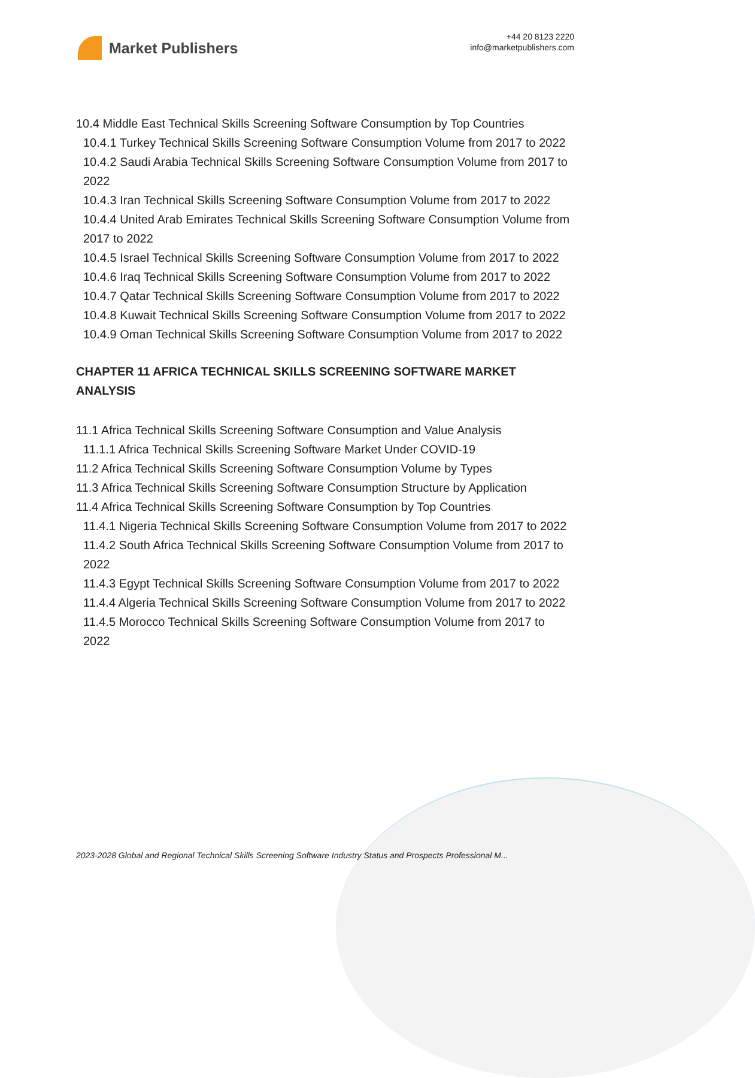Market Publishers
+44 20 8123 2220
info@marketpublishers.com
10.4 Middle East Technical Skills Screening Software Consumption by Top Countries
10.4.1 Turkey Technical Skills Screening Software Consumption Volume from 2017 to 2022
10.4.2 Saudi Arabia Technical Skills Screening Software Consumption Volume from 2017 to 2022
10.4.3 Iran Technical Skills Screening Software Consumption Volume from 2017 to 2022
10.4.4 United Arab Emirates Technical Skills Screening Software Consumption Volume from 2017 to 2022
10.4.5 Israel Technical Skills Screening Software Consumption Volume from 2017 to 2022
10.4.6 Iraq Technical Skills Screening Software Consumption Volume from 2017 to 2022
10.4.7 Qatar Technical Skills Screening Software Consumption Volume from 2017 to 2022
10.4.8 Kuwait Technical Skills Screening Software Consumption Volume from 2017 to 2022
10.4.9 Oman Technical Skills Screening Software Consumption Volume from 2017 to 2022
CHAPTER 11 AFRICA TECHNICAL SKILLS SCREENING SOFTWARE MARKET ANALYSIS
11.1 Africa Technical Skills Screening Software Consumption and Value Analysis
11.1.1 Africa Technical Skills Screening Software Market Under COVID-19
11.2 Africa Technical Skills Screening Software Consumption Volume by Types
11.3 Africa Technical Skills Screening Software Consumption Structure by Application
11.4 Africa Technical Skills Screening Software Consumption by Top Countries
11.4.1 Nigeria Technical Skills Screening Software Consumption Volume from 2017 to 2022
11.4.2 South Africa Technical Skills Screening Software Consumption Volume from 2017 to 2022
11.4.3 Egypt Technical Skills Screening Software Consumption Volume from 2017 to 2022
11.4.4 Algeria Technical Skills Screening Software Consumption Volume from 2017 to 2022
11.4.5 Morocco Technical Skills Screening Software Consumption Volume from 2017 to 2022
2023-2028 Global and Regional Technical Skills Screening Software Industry Status and Prospects Professional M...